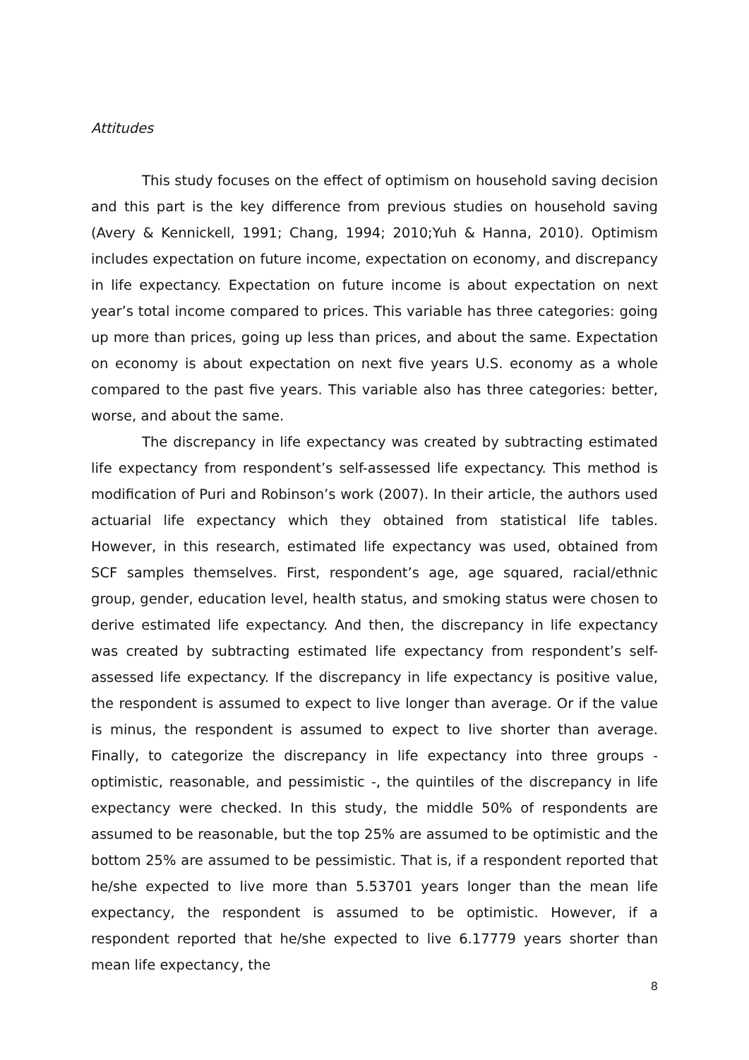Attitudes
This study focuses on the effect of optimism on household saving decision and this part is the key difference from previous studies on household saving (Avery & Kennickell, 1991; Chang, 1994; 2010;Yuh & Hanna, 2010). Optimism includes expectation on future income, expectation on economy, and discrepancy in life expectancy. Expectation on future income is about expectation on next year’s total income compared to prices. This variable has three categories: going up more than prices, going up less than prices, and about the same. Expectation on economy is about expectation on next five years U.S. economy as a whole compared to the past five years. This variable also has three categories: better, worse, and about the same.
The discrepancy in life expectancy was created by subtracting estimated life expectancy from respondent’s self-assessed life expectancy. This method is modification of Puri and Robinson’s work (2007). In their article, the authors used actuarial life expectancy which they obtained from statistical life tables. However, in this research, estimated life expectancy was used, obtained from SCF samples themselves. First, respondent’s age, age squared, racial/ethnic group, gender, education level, health status, and smoking status were chosen to derive estimated life expectancy. And then, the discrepancy in life expectancy was created by subtracting estimated life expectancy from respondent’s self-assessed life expectancy. If the discrepancy in life expectancy is positive value, the respondent is assumed to expect to live longer than average. Or if the value is minus, the respondent is assumed to expect to live shorter than average. Finally, to categorize the discrepancy in life expectancy into three groups - optimistic, reasonable, and pessimistic -, the quintiles of the discrepancy in life expectancy were checked. In this study, the middle 50% of respondents are assumed to be reasonable, but the top 25% are assumed to be optimistic and the bottom 25% are assumed to be pessimistic. That is, if a respondent reported that he/she expected to live more than 5.53701 years longer than the mean life expectancy, the respondent is assumed to be optimistic. However, if a respondent reported that he/she expected to live 6.17779 years shorter than mean life expectancy, the
8